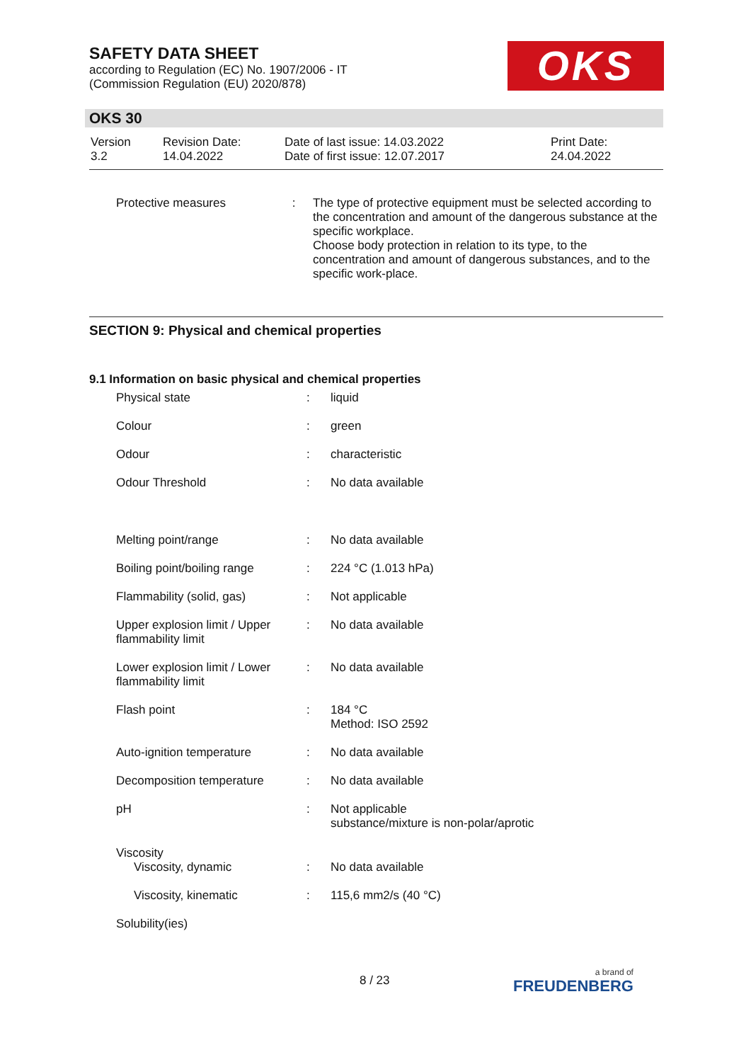SAFETY DATA SHEET
according to Regulation (EC) No. 1907/2006 - IT
(Commission Regulation (EU) 2020/878)
OKS
OKS 30
| Version 3.2 | Revision Date: 14.04.2022 | Date of last issue: 14.03.2022 Date of first issue: 12.07.2017 | Print Date: 24.04.2022 |
| Protective measures | : | The type of protective equipment must be selected according to the concentration and amount of the dangerous substance at the specific workplace. Choose body protection in relation to its type, to the concentration and amount of dangerous substances, and to the specific work-place. |
SECTION 9: Physical and chemical properties
9.1 Information on basic physical and chemical properties
| Physical state | : | liquid |
| Colour | : | green |
| Odour | : | characteristic |
| Odour Threshold | : | No data available |
| Melting point/range | : | No data available |
| Boiling point/boiling range | : | 224 °C (1.013 hPa) |
| Flammability (solid, gas) | : | Not applicable |
| Upper explosion limit / Upper flammability limit | : | No data available |
| Lower explosion limit / Lower flammability limit | : | No data available |
| Flash point | : | 184 °C Method: ISO 2592 |
| Auto-ignition temperature | : | No data available |
| Decomposition temperature | : | No data available |
| pH | : | Not applicable substance/mixture is non-polar/aprotic |
| Viscosity | | |
| Viscosity, dynamic | : | No data available |
| Viscosity, kinematic | : | 115,6 mm2/s (40 °C) |
| Solubility(ies) | | |
8 / 23 a brand of
FREUDENBERG